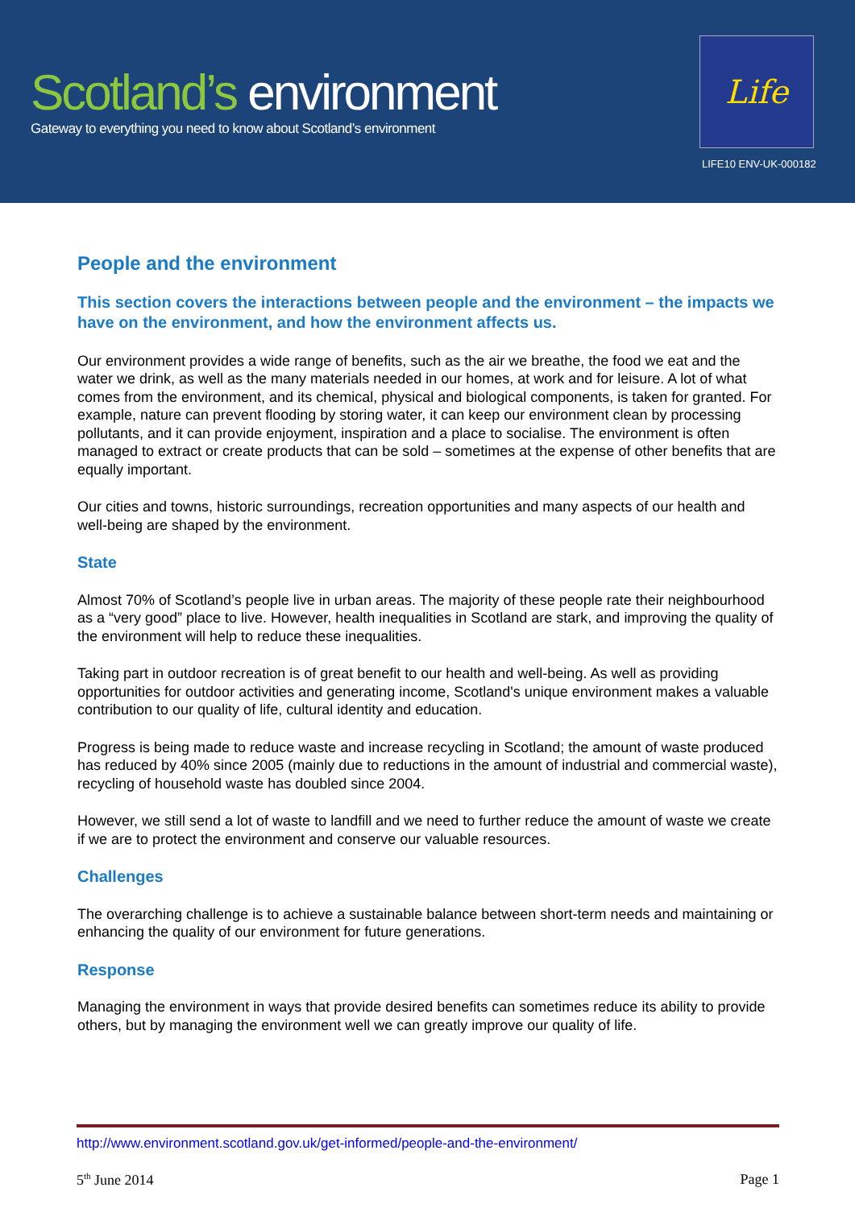Scotland’s environment
Gateway to everything you need to know about Scotland’s environment
Life
LIFE10 ENV-UK-000182
People and the environment
This section covers the interactions between people and the environment – the impacts we have on the environment, and how the environment affects us.
Our environment provides a wide range of benefits, such as the air we breathe, the food we eat and the water we drink, as well as the many materials needed in our homes, at work and for leisure. A lot of what comes from the environment, and its chemical, physical and biological components, is taken for granted. For example, nature can prevent flooding by storing water, it can keep our environment clean by processing pollutants, and it can provide enjoyment, inspiration and a place to socialise. The environment is often managed to extract or create products that can be sold – sometimes at the expense of other benefits that are equally important.
Our cities and towns, historic surroundings, recreation opportunities and many aspects of our health and well-being are shaped by the environment.
State
Almost 70% of Scotland’s people live in urban areas. The majority of these people rate their neighbourhood as a “very good” place to live. However, health inequalities in Scotland are stark, and improving the quality of the environment will help to reduce these inequalities.
Taking part in outdoor recreation is of great benefit to our health and well-being. As well as providing opportunities for outdoor activities and generating income, Scotland's unique environment makes a valuable contribution to our quality of life, cultural identity and education.
Progress is being made to reduce waste and increase recycling in Scotland; the amount of waste produced has reduced by 40% since 2005 (mainly due to reductions in the amount of industrial and commercial waste), recycling of household waste has doubled since 2004.
However, we still send a lot of waste to landfill and we need to further reduce the amount of waste we create if we are to protect the environment and conserve our valuable resources.
Challenges
The overarching challenge is to achieve a sustainable balance between short-term needs and maintaining or enhancing the quality of our environment for future generations.
Response
Managing the environment in ways that provide desired benefits can sometimes reduce its ability to provide others, but by managing the environment well we can greatly improve our quality of life.
http://www.environment.scotland.gov.uk/get-informed/people-and-the-environment/
5<sup>th</sup> June 2014 Page 1